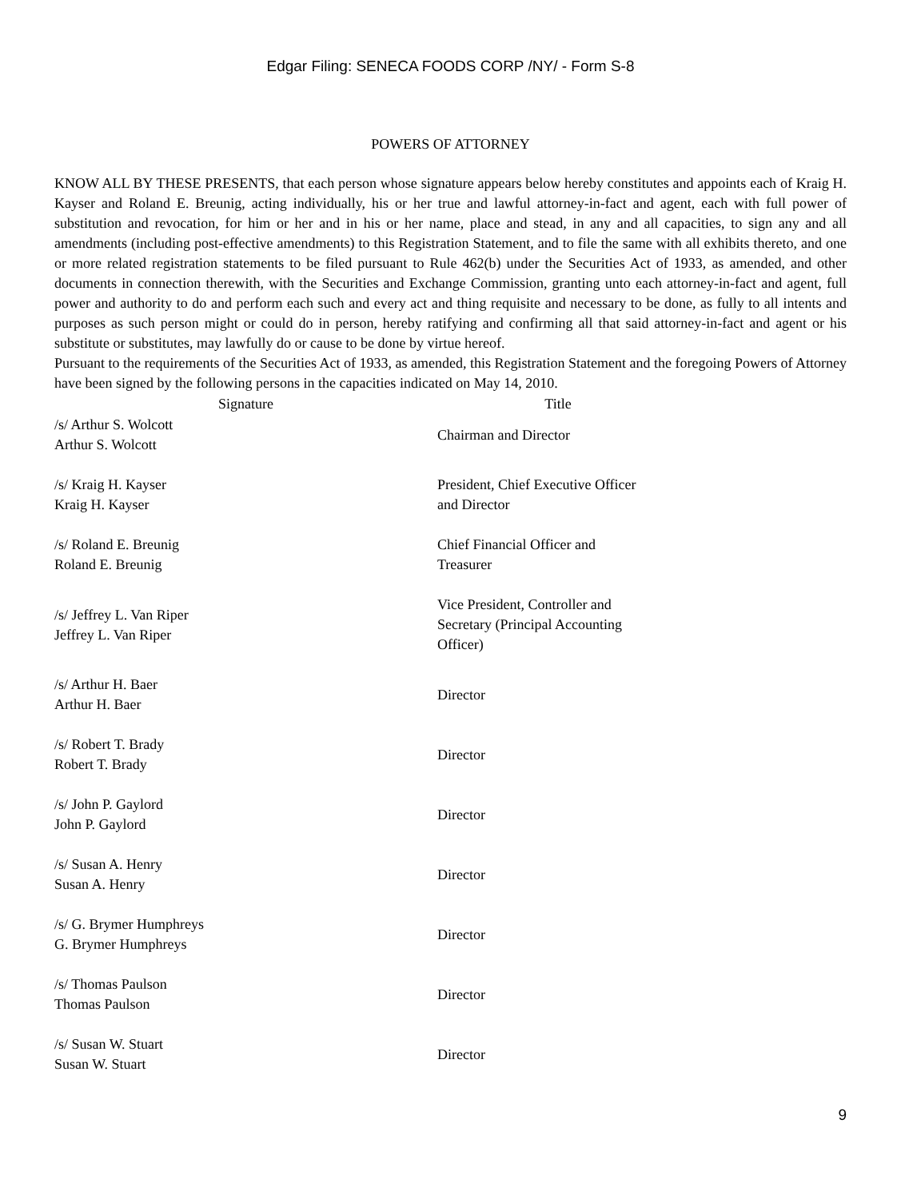Edgar Filing: SENECA FOODS CORP /NY/ - Form S-8
POWERS OF ATTORNEY
KNOW ALL BY THESE PRESENTS, that each person whose signature appears below hereby constitutes and appoints each of Kraig H. Kayser and Roland E. Breunig, acting individually, his or her true and lawful attorney-in-fact and agent, each with full power of substitution and revocation, for him or her and in his or her name, place and stead, in any and all capacities, to sign any and all amendments (including post-effective amendments) to this Registration Statement, and to file the same with all exhibits thereto, and one or more related registration statements to be filed pursuant to Rule 462(b) under the Securities Act of 1933, as amended, and other documents in connection therewith, with the Securities and Exchange Commission, granting unto each attorney-in-fact and agent, full power and authority to do and perform each such and every act and thing requisite and necessary to be done, as fully to all intents and purposes as such person might or could do in person, hereby ratifying and confirming all that said attorney-in-fact and agent or his substitute or substitutes, may lawfully do or cause to be done by virtue hereof.
Pursuant to the requirements of the Securities Act of 1933, as amended, this Registration Statement and the foregoing Powers of Attorney have been signed by the following persons in the capacities indicated on May 14, 2010.
| Signature | Title |
| --- | --- |
| /s/ Arthur S. Wolcott Arthur S. Wolcott | Chairman and Director |
| /s/ Kraig H. Kayser Kraig H. Kayser | President, Chief Executive Officer and Director |
| /s/ Roland E. Breunig Roland E. Breunig | Chief Financial Officer and Treasurer |
| /s/ Jeffrey L. Van Riper Jeffrey L. Van Riper | Vice President, Controller and Secretary (Principal Accounting Officer) |
| /s/ Arthur H. Baer Arthur H. Baer | Director |
| /s/ Robert T. Brady Robert T. Brady | Director |
| /s/ John P. Gaylord John P. Gaylord | Director |
| /s/ Susan A. Henry Susan A. Henry | Director |
| /s/ G. Brymer Humphreys G. Brymer Humphreys | Director |
| /s/ Thomas Paulson Thomas Paulson | Director |
| /s/ Susan W. Stuart Susan W. Stuart | Director |
9